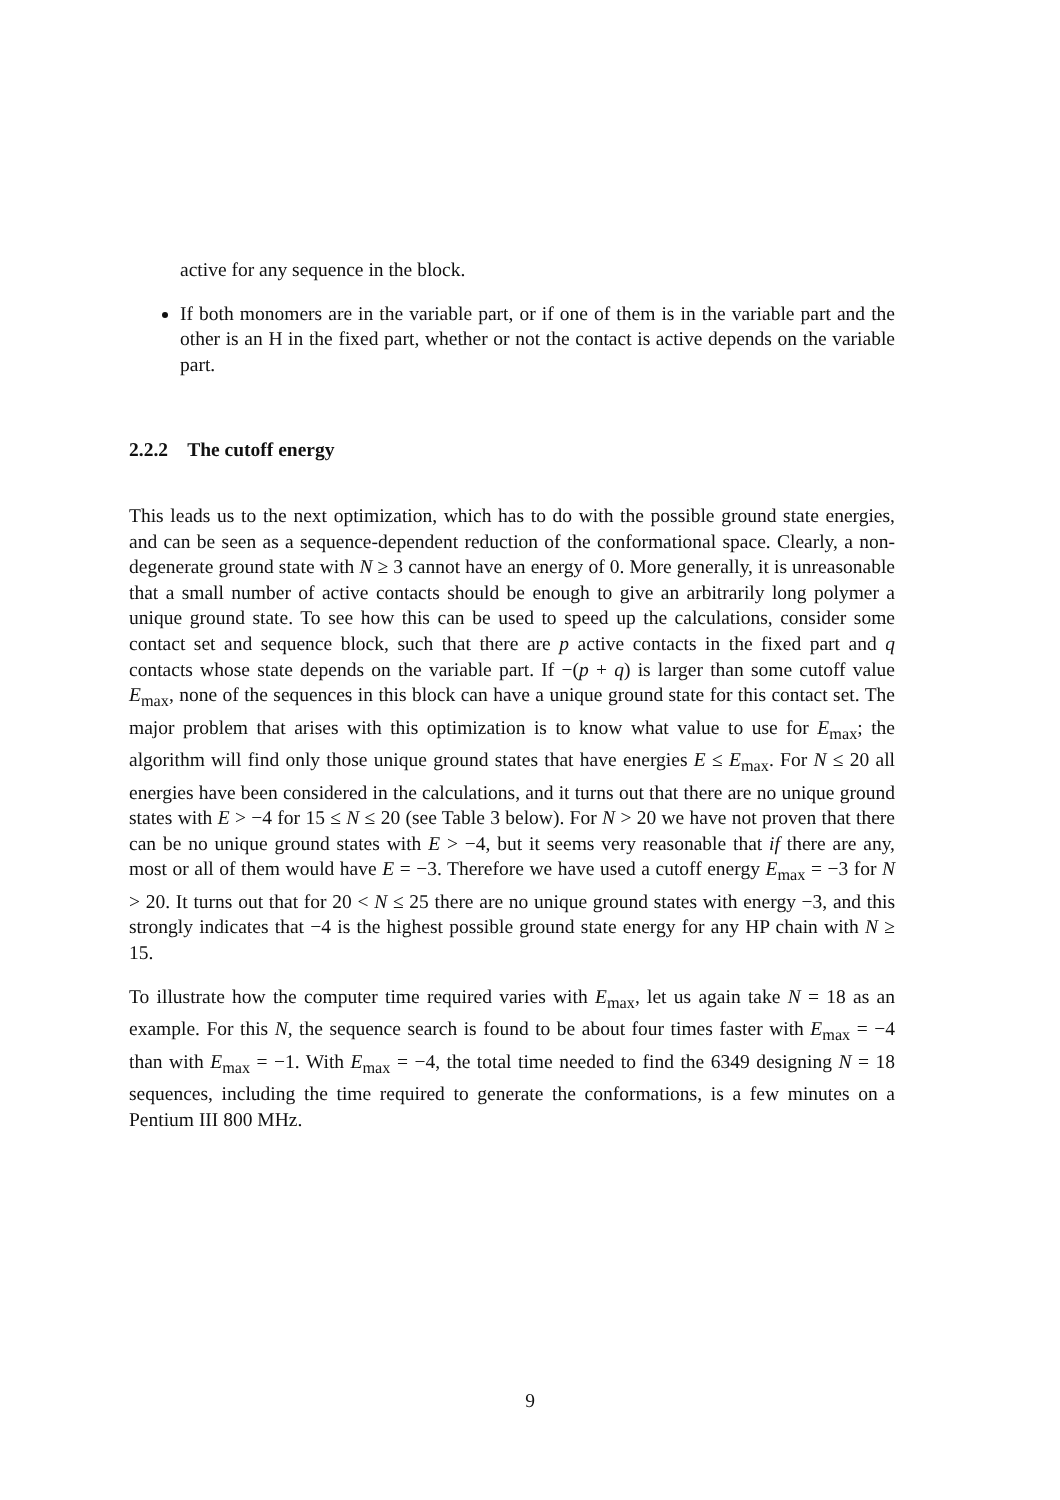active for any sequence in the block.
If both monomers are in the variable part, or if one of them is in the variable part and the other is an H in the fixed part, whether or not the contact is active depends on the variable part.
2.2.2 The cutoff energy
This leads us to the next optimization, which has to do with the possible ground state energies, and can be seen as a sequence-dependent reduction of the conformational space. Clearly, a non-degenerate ground state with N ≥ 3 cannot have an energy of 0. More generally, it is unreasonable that a small number of active contacts should be enough to give an arbitrarily long polymer a unique ground state. To see how this can be used to speed up the calculations, consider some contact set and sequence block, such that there are p active contacts in the fixed part and q contacts whose state depends on the variable part. If −(p + q) is larger than some cutoff value E<sub>max</sub>, none of the sequences in this block can have a unique ground state for this contact set. The major problem that arises with this optimization is to know what value to use for E<sub>max</sub>; the algorithm will find only those unique ground states that have energies E ≤ E<sub>max</sub>. For N ≤ 20 all energies have been considered in the calculations, and it turns out that there are no unique ground states with E > −4 for 15 ≤ N ≤ 20 (see Table 3 below). For N > 20 we have not proven that there can be no unique ground states with E > −4, but it seems very reasonable that if there are any, most or all of them would have E = −3. Therefore we have used a cutoff energy E<sub>max</sub> = −3 for N > 20. It turns out that for 20 < N ≤ 25 there are no unique ground states with energy −3, and this strongly indicates that −4 is the highest possible ground state energy for any HP chain with N ≥ 15.
To illustrate how the computer time required varies with E<sub>max</sub>, let us again take N = 18 as an example. For this N, the sequence search is found to be about four times faster with E<sub>max</sub> = −4 than with E<sub>max</sub> = −1. With E<sub>max</sub> = −4, the total time needed to find the 6349 designing N = 18 sequences, including the time required to generate the conformations, is a few minutes on a Pentium III 800 MHz.
9